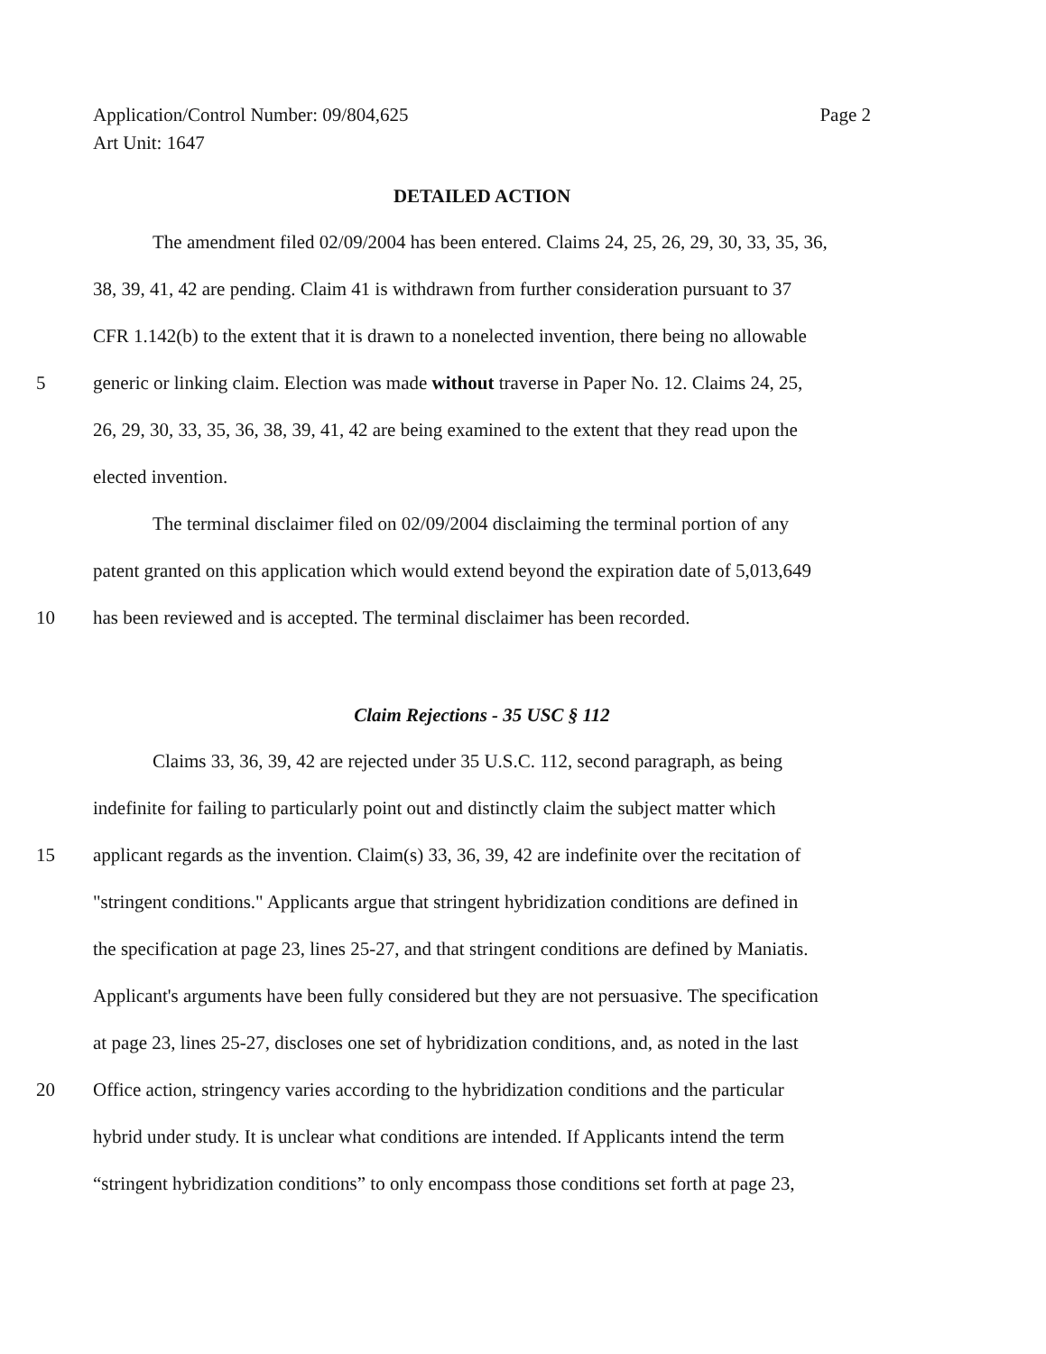Page 2 Application/Control Number: 09/804,625
Art Unit: 1647
DETAILED ACTION
The amendment filed 02/09/2004 has been entered. Claims 24, 25, 26, 29, 30, 33, 35, 36,
38, 39, 41, 42 are pending. Claim 41 is withdrawn from further consideration pursuant to 37
CFR 1.142(b) to the extent that it is drawn to a nonelected invention, there being no allowable
5 generic or linking claim. Election was made without traverse in Paper No. 12. Claims 24, 25,
26, 29, 30, 33, 35, 36, 38, 39, 41, 42 are being examined to the extent that they read upon the
elected invention.
The terminal disclaimer filed on 02/09/2004 disclaiming the terminal portion of any
patent granted on this application which would extend beyond the expiration date of 5,013,649
10 has been reviewed and is accepted. The terminal disclaimer has been recorded.
Claim Rejections - 35 USC § 112
Claims 33, 36, 39, 42 are rejected under 35 U.S.C. 112, second paragraph, as being
indefinite for failing to particularly point out and distinctly claim the subject matter which
15 applicant regards as the invention. Claim(s) 33, 36, 39, 42 are indefinite over the recitation of
"stringent conditions." Applicants argue that stringent hybridization conditions are defined in
the specification at page 23, lines 25-27, and that stringent conditions are defined by Maniatis.
Applicant's arguments have been fully considered but they are not persuasive. The specification
at page 23, lines 25-27, discloses one set of hybridization conditions, and, as noted in the last
20 Office action, stringency varies according to the hybridization conditions and the particular
hybrid under study. It is unclear what conditions are intended. If Applicants intend the term
“stringent hybridization conditions” to only encompass those conditions set forth at page 23,